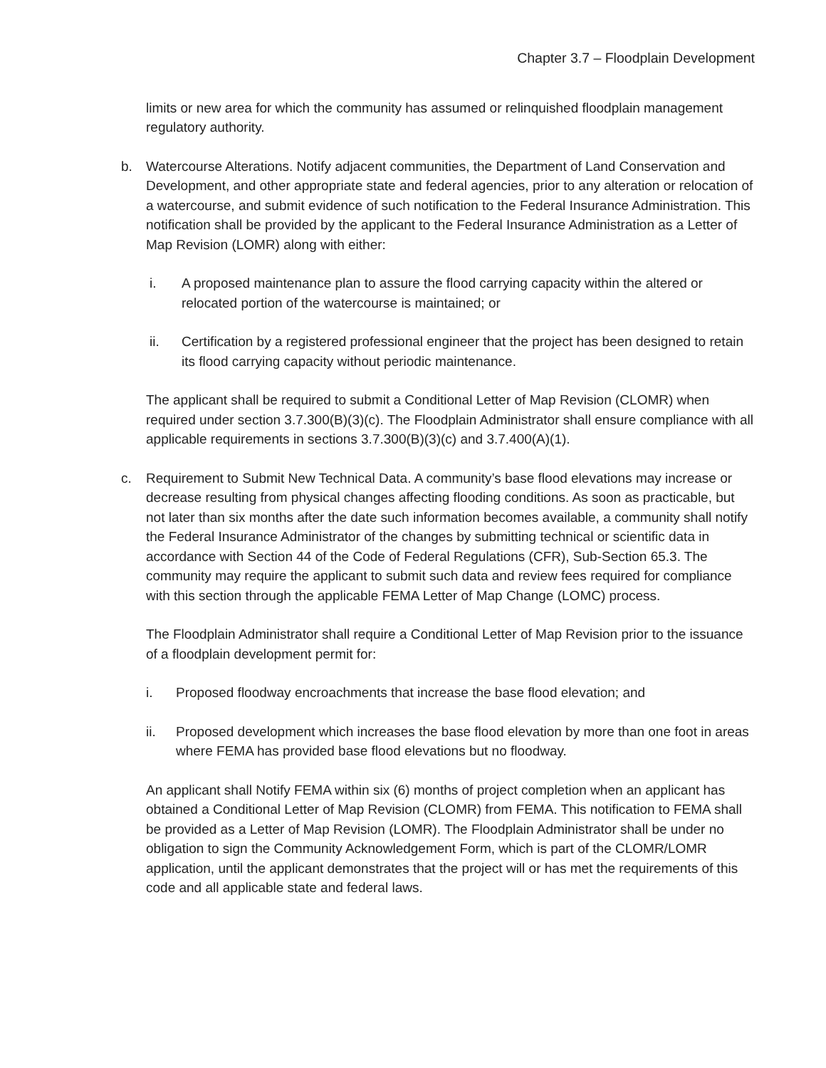Chapter 3.7 – Floodplain Development
limits or new area for which the community has assumed or relinquished floodplain management regulatory authority.
b. Watercourse Alterations. Notify adjacent communities, the Department of Land Conservation and Development, and other appropriate state and federal agencies, prior to any alteration or relocation of a watercourse, and submit evidence of such notification to the Federal Insurance Administration. This notification shall be provided by the applicant to the Federal Insurance Administration as a Letter of Map Revision (LOMR) along with either:
i. A proposed maintenance plan to assure the flood carrying capacity within the altered or relocated portion of the watercourse is maintained; or
ii. Certification by a registered professional engineer that the project has been designed to retain its flood carrying capacity without periodic maintenance.
The applicant shall be required to submit a Conditional Letter of Map Revision (CLOMR) when required under section 3.7.300(B)(3)(c). The Floodplain Administrator shall ensure compliance with all applicable requirements in sections 3.7.300(B)(3)(c) and 3.7.400(A)(1).
c. Requirement to Submit New Technical Data. A community’s base flood elevations may increase or decrease resulting from physical changes affecting flooding conditions. As soon as practicable, but not later than six months after the date such information becomes available, a community shall notify the Federal Insurance Administrator of the changes by submitting technical or scientific data in accordance with Section 44 of the Code of Federal Regulations (CFR), Sub-Section 65.3. The community may require the applicant to submit such data and review fees required for compliance with this section through the applicable FEMA Letter of Map Change (LOMC) process.
The Floodplain Administrator shall require a Conditional Letter of Map Revision prior to the issuance of a floodplain development permit for:
i. Proposed floodway encroachments that increase the base flood elevation; and
ii. Proposed development which increases the base flood elevation by more than one foot in areas where FEMA has provided base flood elevations but no floodway.
An applicant shall Notify FEMA within six (6) months of project completion when an applicant has obtained a Conditional Letter of Map Revision (CLOMR) from FEMA. This notification to FEMA shall be provided as a Letter of Map Revision (LOMR). The Floodplain Administrator shall be under no obligation to sign the Community Acknowledgement Form, which is part of the CLOMR/LOMR application, until the applicant demonstrates that the project will or has met the requirements of this code and all applicable state and federal laws.